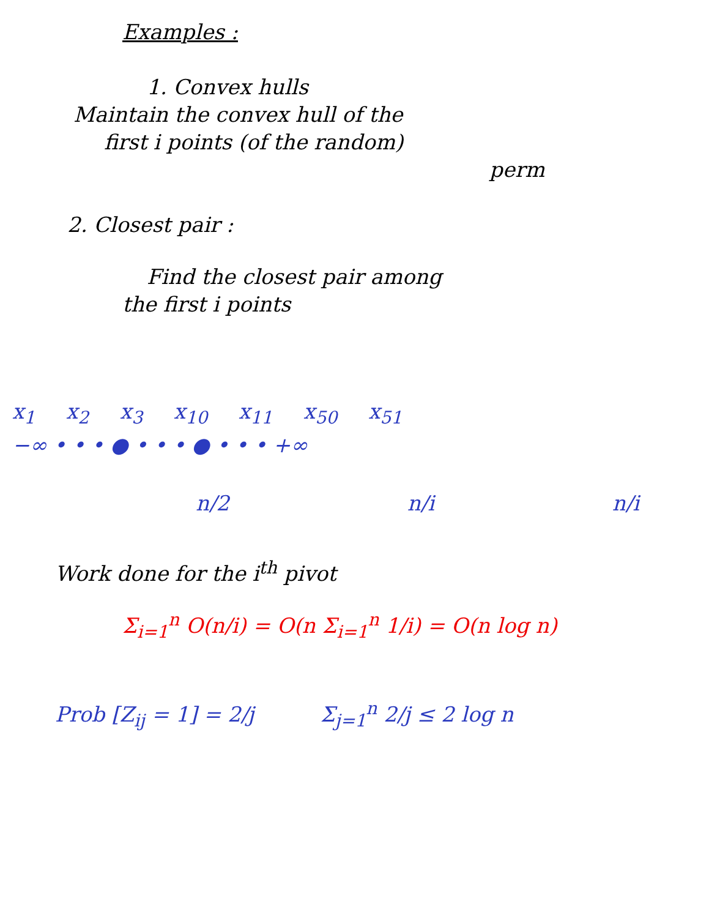Examples :
1. Convex hulls
Maintain the convex hull of the
first i points (of the random)
perm
2. Closest pair :
Find the closest pair among
the first i points
x<sub>1</sub> x<sub>2</sub> x<sub>3</sub> x<sub>10</sub> x<sub>11</sub> x<sub>50</sub> x<sub>51</sub>
−∞ • • • ● • • • ● • • • +∞
n/2 n/i n/i
Work done for the i<sup>th</sup> pivot
Σ<sub>i=1</sub><sup>n</sup> O(n/i) = O(n Σ<sub>i=1</sub><sup>n</sup> 1/i) = O(n log n)
Prob [Z<sub>ij</sub> = 1] = 2/j Σ<sub>j=1</sub><sup>n</sup> 2/j ≤ 2 log n